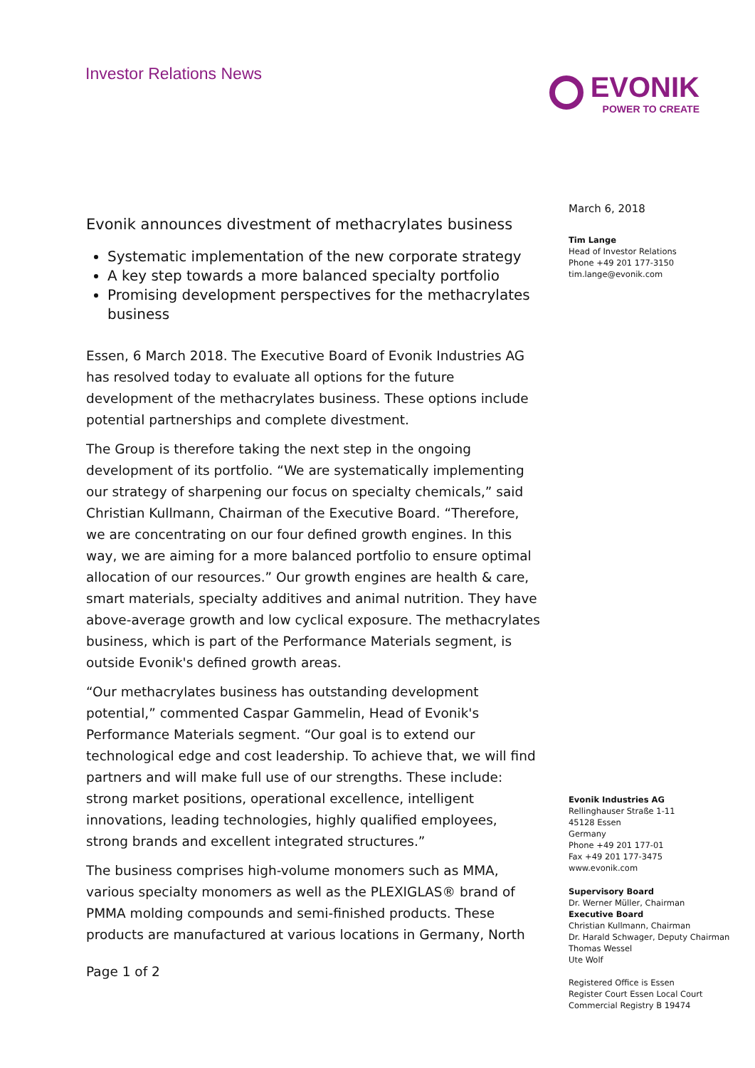Investor Relations News
EVONIK
POWER TO CREATE
Evonik announces divestment of methacrylates business
Systematic implementation of the new corporate strategy
A key step towards a more balanced specialty portfolio
Promising development perspectives for the methacrylates business
Essen, 6 March 2018. The Executive Board of Evonik Industries AG has resolved today to evaluate all options for the future development of the methacrylates business. These options include potential partnerships and complete divestment.
The Group is therefore taking the next step in the ongoing development of its portfolio. “We are systematically implementing our strategy of sharpening our focus on specialty chemicals,” said Christian Kullmann, Chairman of the Executive Board. “Therefore, we are concentrating on our four defined growth engines. In this way, we are aiming for a more balanced portfolio to ensure optimal allocation of our resources.” Our growth engines are health & care, smart materials, specialty additives and animal nutrition. They have above-average growth and low cyclical exposure. The methacrylates business, which is part of the Performance Materials segment, is outside Evonik's defined growth areas.
“Our methacrylates business has outstanding development potential,” commented Caspar Gammelin, Head of Evonik's Performance Materials segment. “Our goal is to extend our technological edge and cost leadership. To achieve that, we will find partners and will make full use of our strengths. These include: strong market positions, operational excellence, intelligent innovations, leading technologies, highly qualified employees, strong brands and excellent integrated structures.”
The business comprises high-volume monomers such as MMA, various specialty monomers as well as the PLEXIGLAS® brand of PMMA molding compounds and semi-finished products. These products are manufactured at various locations in Germany, North
Page 1 of 2
March 6, 2018
Tim Lange
Head of Investor Relations
Phone +49 201 177-3150
tim.lange@evonik.com
Evonik Industries AG
Rellinghauser Straße 1-11
45128 Essen
Germany
Phone +49 201 177-01
Fax +49 201 177-3475
www.evonik.com
Supervisory Board
Dr. Werner Müller, Chairman
Executive Board
Christian Kullmann, Chairman
Dr. Harald Schwager, Deputy Chairman
Thomas Wessel
Ute Wolf
Registered Office is Essen
Register Court Essen Local Court
Commercial Registry B 19474